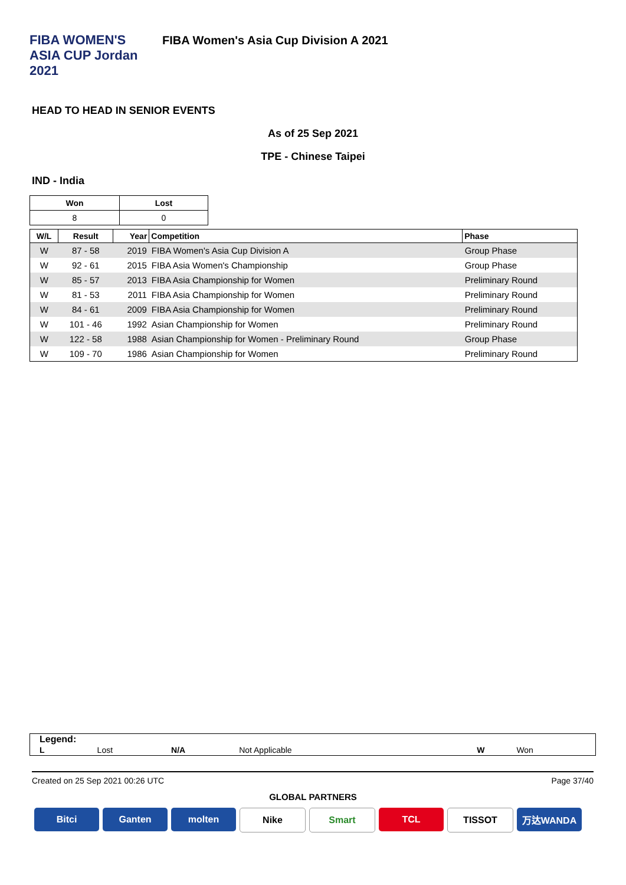FIBA WOMEN'S ASIA CUP Jordan 2021
FIBA Women's Asia Cup Division A 2021
HEAD TO HEAD IN SENIOR EVENTS
As of 25 Sep 2021
TPE - Chinese Taipei
IND - India
| Won | Lost |
| --- | --- |
| 8 | 0 |
| W/L | Result | Year | Competition | Phase |
| --- | --- | --- | --- | --- |
| W | 87 - 58 | 2019 | FIBA Women's Asia Cup Division A | Group Phase |
| W | 92 - 61 | 2015 | FIBA Asia Women's Championship | Group Phase |
| W | 85 - 57 | 2013 | FIBA Asia Championship for Women | Preliminary Round |
| W | 81 - 53 | 2011 | FIBA Asia Championship for Women | Preliminary Round |
| W | 84 - 61 | 2009 | FIBA Asia Championship for Women | Preliminary Round |
| W | 101 - 46 | 1992 | Asian Championship for Women | Preliminary Round |
| W | 122 - 58 | 1988 | Asian Championship for Women - Preliminary Round | Group Phase |
| W | 109 - 70 | 1986 | Asian Championship for Women | Preliminary Round |
Legend:
| L | Lost | N/A | Not Applicable | W | Won |
Created on 25 Sep 2021 00:26 UTC Page 37/40
GLOBAL PARTNERS
Bitci Ganten molten Nike Smart TCL TISSOT 万达WANDA